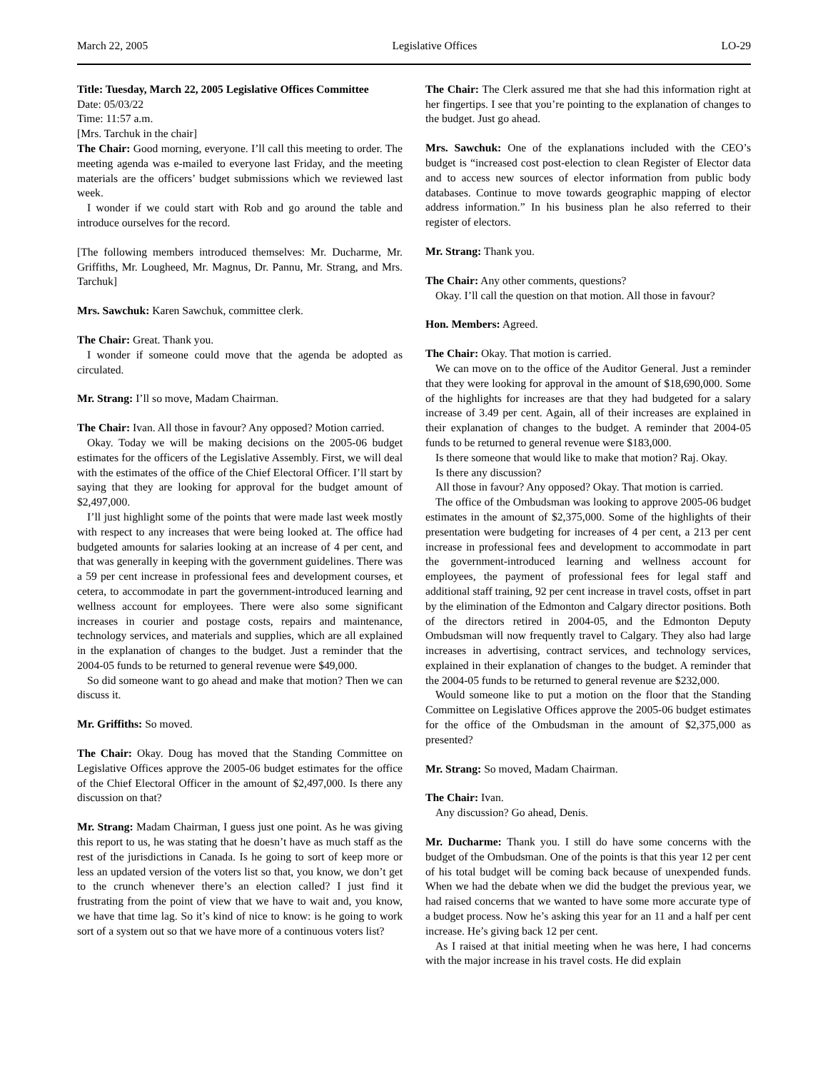March 22, 2005 Legislative Offices LO-29
Title: Tuesday, March 22, 2005 Legislative Offices Committee
Date: 05/03/22
Time: 11:57 a.m.
[Mrs. Tarchuk in the chair]
The Chair: Good morning, everyone. I’ll call this meeting to order. The meeting agenda was e-mailed to everyone last Friday, and the meeting materials are the officers’ budget submissions which we reviewed last week.
I wonder if we could start with Rob and go around the table and introduce ourselves for the record.
[The following members introduced themselves: Mr. Ducharme, Mr. Griffiths, Mr. Lougheed, Mr. Magnus, Dr. Pannu, Mr. Strang, and Mrs. Tarchuk]
Mrs. Sawchuk: Karen Sawchuk, committee clerk.
The Chair: Great. Thank you.
I wonder if someone could move that the agenda be adopted as circulated.
Mr. Strang: I’ll so move, Madam Chairman.
The Chair: Ivan. All those in favour? Any opposed? Motion carried.
Okay. Today we will be making decisions on the 2005-06 budget estimates for the officers of the Legislative Assembly. First, we will deal with the estimates of the office of the Chief Electoral Officer. I’ll start by saying that they are looking for approval for the budget amount of $2,497,000.
I’ll just highlight some of the points that were made last week mostly with respect to any increases that were being looked at. The office had budgeted amounts for salaries looking at an increase of 4 per cent, and that was generally in keeping with the government guidelines. There was a 59 per cent increase in professional fees and development courses, et cetera, to accommodate in part the government-introduced learning and wellness account for employees. There were also some significant increases in courier and postage costs, repairs and maintenance, technology services, and materials and supplies, which are all explained in the explanation of changes to the budget. Just a reminder that the 2004-05 funds to be returned to general revenue were $49,000.
So did someone want to go ahead and make that motion? Then we can discuss it.
Mr. Griffiths: So moved.
The Chair: Okay. Doug has moved that the Standing Committee on Legislative Offices approve the 2005-06 budget estimates for the office of the Chief Electoral Officer in the amount of $2,497,000. Is there any discussion on that?
Mr. Strang: Madam Chairman, I guess just one point. As he was giving this report to us, he was stating that he doesn’t have as much staff as the rest of the jurisdictions in Canada. Is he going to sort of keep more or less an updated version of the voters list so that, you know, we don’t get to the crunch whenever there’s an election called? I just find it frustrating from the point of view that we have to wait and, you know, we have that time lag. So it’s kind of nice to know: is he going to work sort of a system out so that we have more of a continuous voters list?
The Chair: The Clerk assured me that she had this information right at her fingertips. I see that you’re pointing to the explanation of changes to the budget. Just go ahead.
Mrs. Sawchuk: One of the explanations included with the CEO’s budget is “increased cost post-election to clean Register of Elector data and to access new sources of elector information from public body databases. Continue to move towards geographic mapping of elector address information.” In his business plan he also referred to their register of electors.
Mr. Strang: Thank you.
The Chair: Any other comments, questions?
Okay. I’ll call the question on that motion. All those in favour?
Hon. Members: Agreed.
The Chair: Okay. That motion is carried.
We can move on to the office of the Auditor General. Just a reminder that they were looking for approval in the amount of $18,690,000. Some of the highlights for increases are that they had budgeted for a salary increase of 3.49 per cent. Again, all of their increases are explained in their explanation of changes to the budget. A reminder that 2004-05 funds to be returned to general revenue were $183,000.
Is there someone that would like to make that motion? Raj. Okay.
Is there any discussion?
All those in favour? Any opposed? Okay. That motion is carried.
The office of the Ombudsman was looking to approve 2005-06 budget estimates in the amount of $2,375,000. Some of the highlights of their presentation were budgeting for increases of 4 per cent, a 213 per cent increase in professional fees and development to accommodate in part the government-introduced learning and wellness account for employees, the payment of professional fees for legal staff and additional staff training, 92 per cent increase in travel costs, offset in part by the elimination of the Edmonton and Calgary director positions. Both of the directors retired in 2004-05, and the Edmonton Deputy Ombudsman will now frequently travel to Calgary. They also had large increases in advertising, contract services, and technology services, explained in their explanation of changes to the budget. A reminder that the 2004-05 funds to be returned to general revenue are $232,000.
Would someone like to put a motion on the floor that the Standing Committee on Legislative Offices approve the 2005-06 budget estimates for the office of the Ombudsman in the amount of $2,375,000 as presented?
Mr. Strang: So moved, Madam Chairman.
The Chair: Ivan.
Any discussion? Go ahead, Denis.
Mr. Ducharme: Thank you. I still do have some concerns with the budget of the Ombudsman. One of the points is that this year 12 per cent of his total budget will be coming back because of unexpended funds. When we had the debate when we did the budget the previous year, we had raised concerns that we wanted to have some more accurate type of a budget process. Now he’s asking this year for an 11 and a half per cent increase. He’s giving back 12 per cent.
As I raised at that initial meeting when he was here, I had concerns with the major increase in his travel costs. He did explain